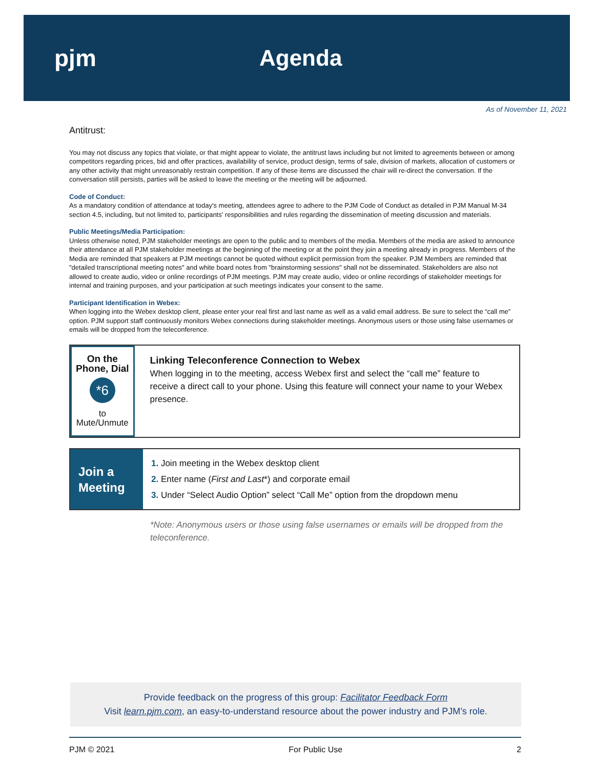pjm Agenda
As of November 11, 2021
Antitrust:
You may not discuss any topics that violate, or that might appear to violate, the antitrust laws including but not limited to agreements between or among competitors regarding prices, bid and offer practices, availability of service, product design, terms of sale, division of markets, allocation of customers or any other activity that might unreasonably restrain competition. If any of these items are discussed the chair will re-direct the conversation. If the conversation still persists, parties will be asked to leave the meeting or the meeting will be adjourned.
Code of Conduct:
As a mandatory condition of attendance at today's meeting, attendees agree to adhere to the PJM Code of Conduct as detailed in PJM Manual M-34 section 4.5, including, but not limited to, participants' responsibilities and rules regarding the dissemination of meeting discussion and materials.
Public Meetings/Media Participation:
Unless otherwise noted, PJM stakeholder meetings are open to the public and to members of the media. Members of the media are asked to announce their attendance at all PJM stakeholder meetings at the beginning of the meeting or at the point they join a meeting already in progress. Members of the Media are reminded that speakers at PJM meetings cannot be quoted without explicit permission from the speaker. PJM Members are reminded that "detailed transcriptional meeting notes" and white board notes from "brainstorming sessions" shall not be disseminated. Stakeholders are also not allowed to create audio, video or online recordings of PJM meetings. PJM may create audio, video or online recordings of stakeholder meetings for internal and training purposes, and your participation at such meetings indicates your consent to the same.
Participant Identification in Webex:
When logging into the Webex desktop client, please enter your real first and last name as well as a valid email address. Be sure to select the “call me” option. PJM support staff continuously monitors Webex connections during stakeholder meetings. Anonymous users or those using false usernames or emails will be dropped from the teleconference.
On the Phone, Dial
*6
to Mute/Unmute
Linking Teleconference Connection to Webex
When logging in to the meeting, access Webex first and select the “call me” feature to receive a direct call to your phone. Using this feature will connect your name to your Webex presence.
Join a
Meeting
1. Join meeting in the Webex desktop client
2. Enter name (First and Last*) and corporate email
3. Under “Select Audio Option” select “Call Me” option from the dropdown menu
*Note: Anonymous users or those using false usernames or emails will be dropped from the teleconference.
Provide feedback on the progress of this group: Facilitator Feedback Form
Visit learn.pjm.com, an easy-to-understand resource about the power industry and PJM’s role.
PJM © 2021 For Public Use 2